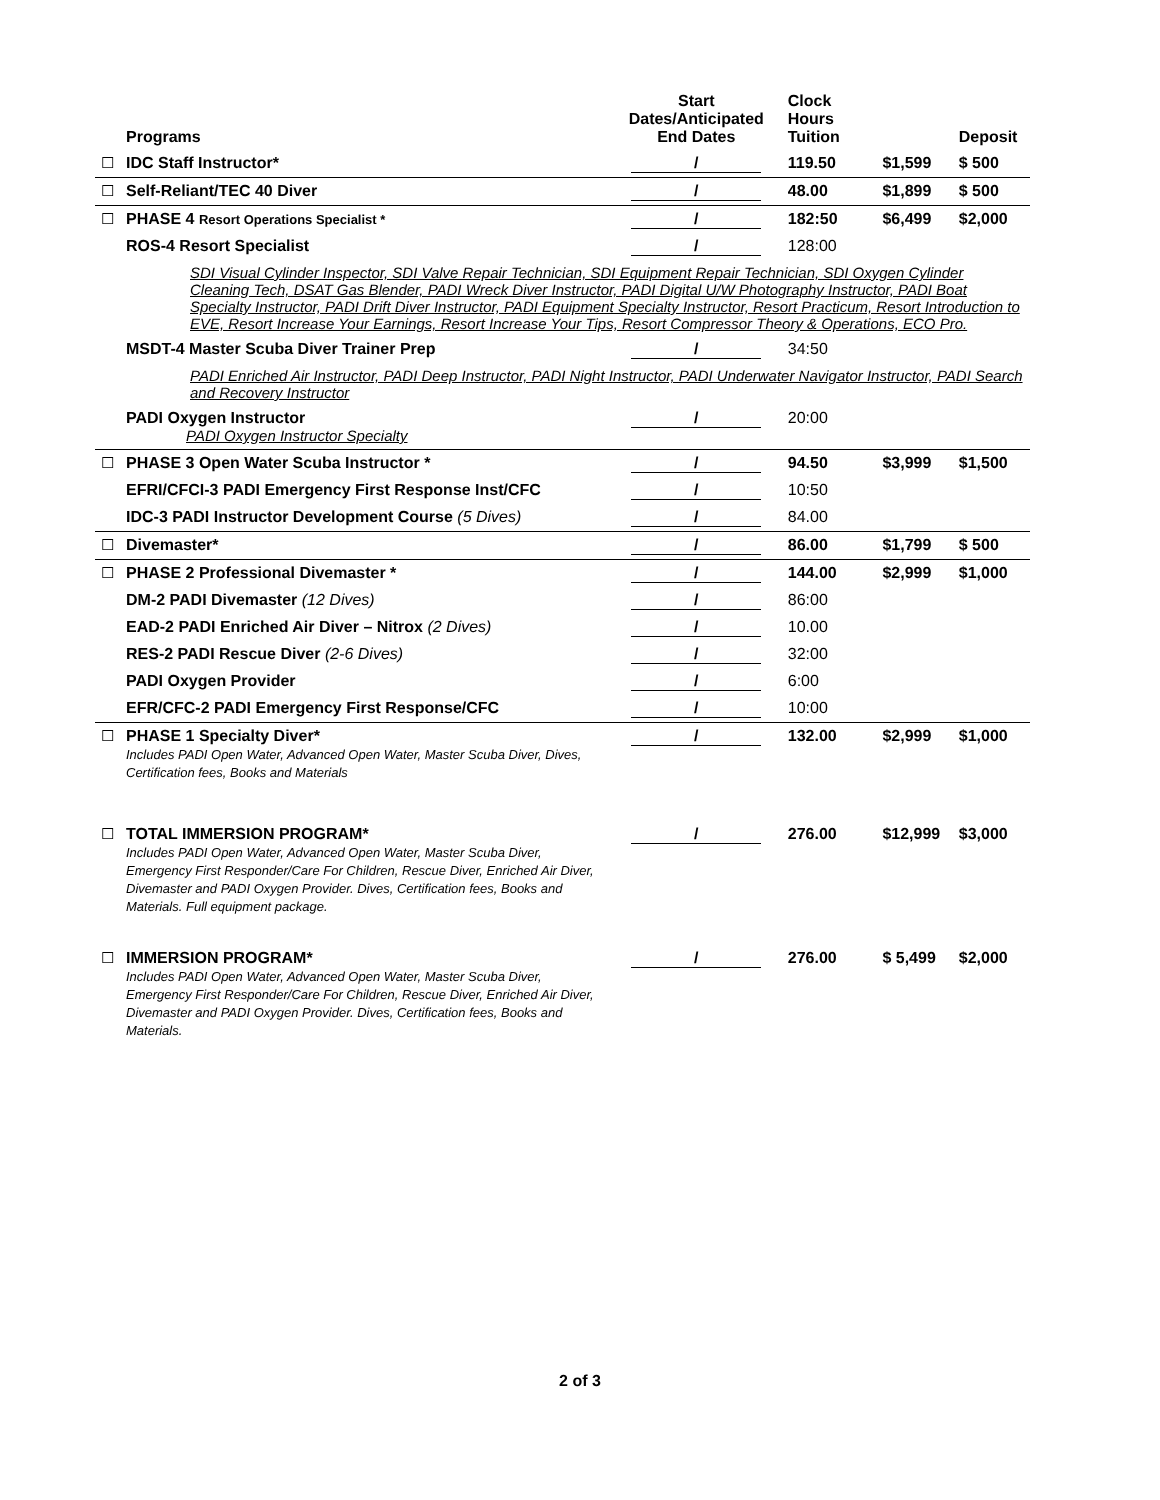| | Programs | Start Dates/Anticipated End Dates | Clock Hours Tuition | | Deposit |
| --- | --- | --- | --- | --- | --- |
| ☐ | IDC Staff Instructor* | / | 119.50 | $1,599 | $ 500 |
| ☐ | Self-Reliant/TEC 40 Diver | / | 48.00 | $1,899 | $ 500 |
| ☐ | PHASE 4 Resort Operations Specialist * | / | 182:50 | $6,499 | $2,000 |
| | ROS-4 Resort Specialist | / | 128:00 | | |
| | SDI Visual Cylinder Inspector, SDI Valve Repair Technician, SDI Equipment Repair Technician, SDI Oxygen Cylinder Cleaning Tech, DSAT Gas Blender, PADI Wreck Diver Instructor, PADI Digital U/W Photography Instructor, PADI Boat Specialty Instructor, PADI Drift Diver Instructor, PADI Equipment Specialty Instructor, Resort Practicum, Resort Introduction to EVE, Resort Increase Your Earnings, Resort Increase Your Tips, Resort Compressor Theory & Operations, ECO Pro. | | | | |
| | MSDT-4 Master Scuba Diver Trainer Prep | / | 34:50 | | |
| | PADI Enriched Air Instructor, PADI Deep Instructor, PADI Night Instructor, PADI Underwater Navigator Instructor, PADI Search and Recovery Instructor | | | | |
| | PADI Oxygen Instructor PADI Oxygen Instructor Specialty | / | 20:00 | | |
| ☐ | PHASE 3 Open Water Scuba Instructor * | / | 94.50 | $3,999 | $1,500 |
| | EFRI/CFCI-3 PADI Emergency First Response Inst/CFC | / | 10:50 | | |
| | IDC-3 PADI Instructor Development Course (5 Dives) | / | 84.00 | | |
| ☐ | Divemaster* | / | 86.00 | $1,799 | $ 500 |
| ☐ | PHASE 2 Professional Divemaster * | / | 144.00 | $2,999 | $1,000 |
| | DM-2 PADI Divemaster (12 Dives) | / | 86:00 | | |
| | EAD-2 PADI Enriched Air Diver – Nitrox (2 Dives) | / | 10.00 | | |
| | RES-2 PADI Rescue Diver (2-6 Dives) | / | 32:00 | | |
| | PADI Oxygen Provider | / | 6:00 | | |
| | EFR/CFC-2 PADI Emergency First Response/CFC | / | 10:00 | | |
| ☐ | PHASE 1 Specialty Diver* Includes PADI Open Water, Advanced Open Water, Master Scuba Diver, Dives, Certification fees, Books and Materials | / | 132.00 | $2,999 | $1,000 |
| ☐ | TOTAL IMMERSION PROGRAM* Includes PADI Open Water, Advanced Open Water, Master Scuba Diver, Emergency First Responder/Care For Children, Rescue Diver, Enriched Air Diver, Divemaster and PADI Oxygen Provider. Dives, Certification fees, Books and Materials. Full equipment package. | / | 276.00 | $12,999 | $3,000 |
| ☐ | IMMERSION PROGRAM* Includes PADI Open Water, Advanced Open Water, Master Scuba Diver, Emergency First Responder/Care For Children, Rescue Diver, Enriched Air Diver, Divemaster and PADI Oxygen Provider. Dives, Certification fees, Books and Materials. | / | 276.00 | $ 5,499 | $2,000 |
2 of 3